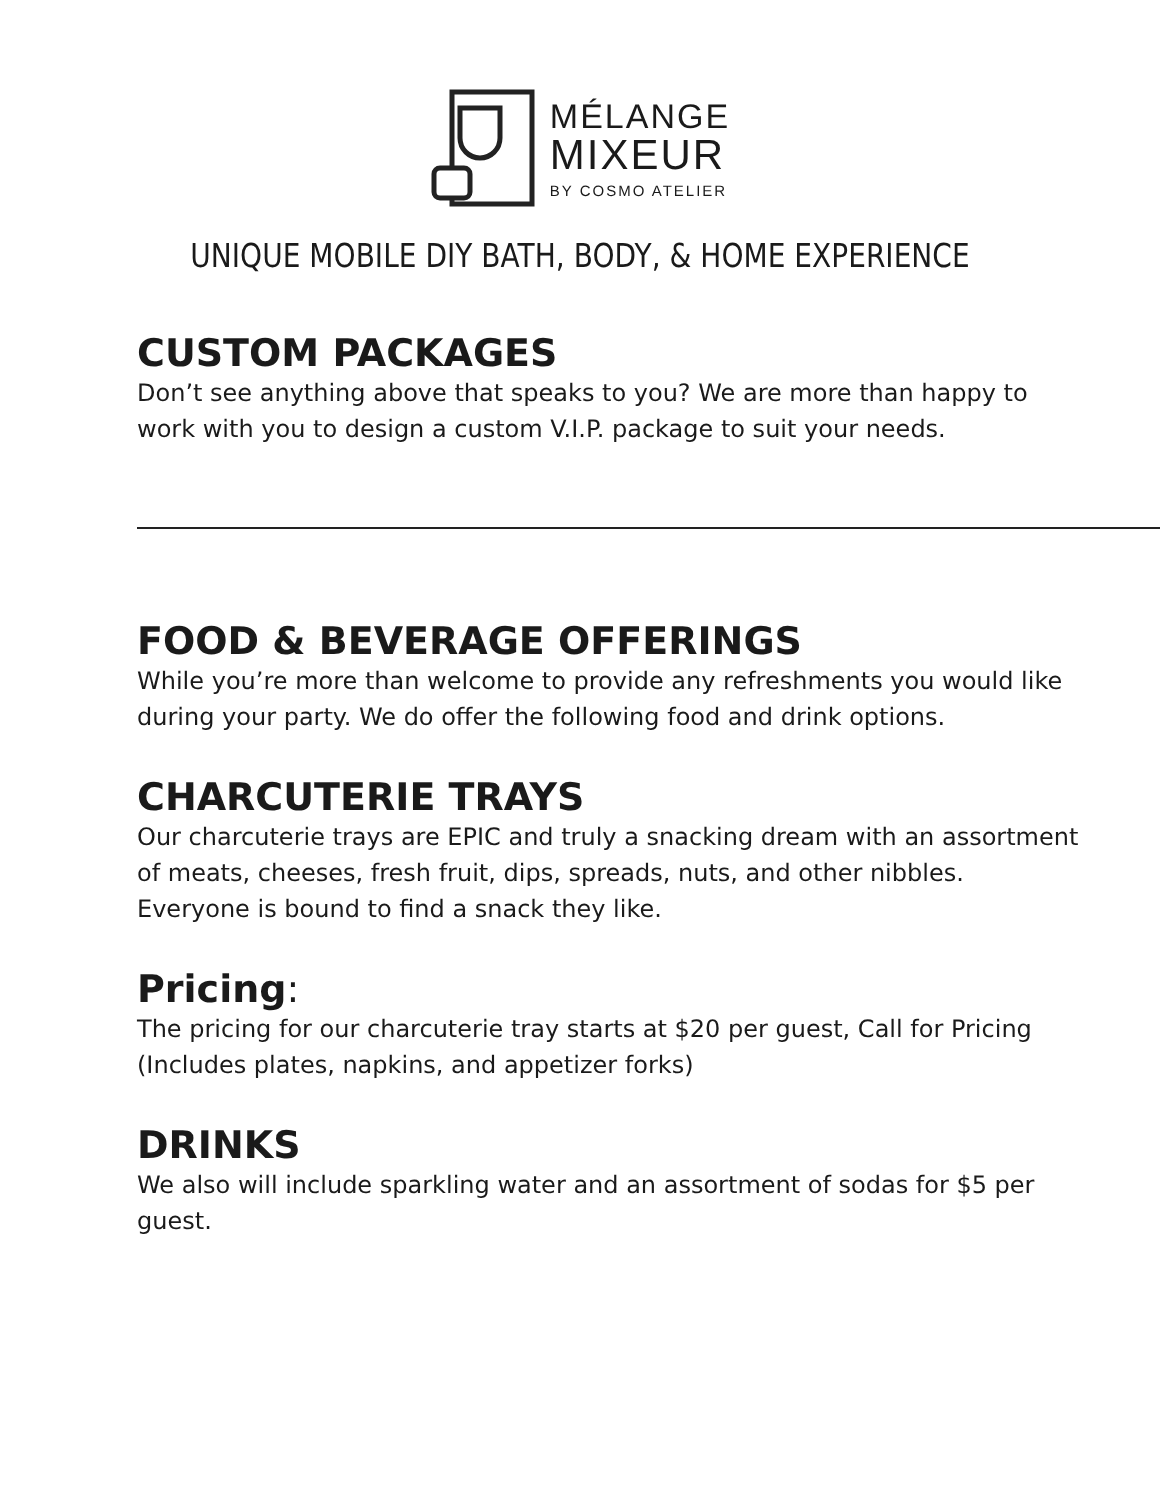MÉLANGE
MIXEUR
BY COSMO ATELIER
UNIQUE MOBILE DIY BATH, BODY, & HOME EXPERIENCE
CUSTOM PACKAGES
Don’t see anything above that speaks to you? We are more than happy to work with you to design a custom V.I.P. package to suit your needs.
FOOD & BEVERAGE OFFERINGS
While you’re more than welcome to provide any refreshments you would like during your party. We do offer the following food and drink options.
CHARCUTERIE TRAYS
Our charcuterie trays are EPIC and truly a snacking dream with an assortment of meats, cheeses, fresh fruit, dips, spreads, nuts, and other nibbles. Everyone is bound to find a snack they like.
Pricing:
The pricing for our charcuterie tray starts at $20 per guest, Call for Pricing (Includes plates, napkins, and appetizer forks)
DRINKS
We also will include sparkling water and an assortment of sodas for $5 per guest.